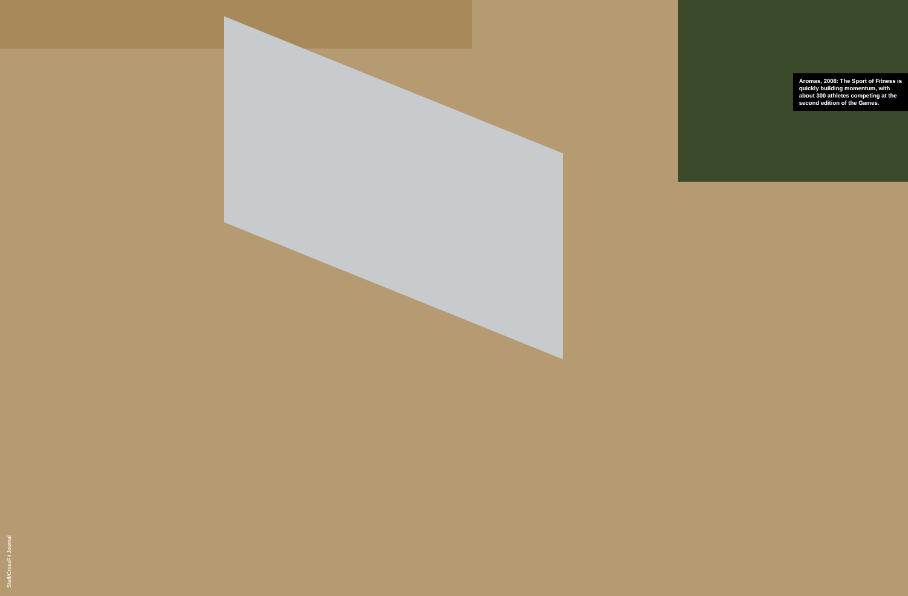Aromas, 2008: The Sport of Fitness is quickly building momentum, with about 300 athletes competing at the second edition of the Games.
Staff/CrossFit Journal